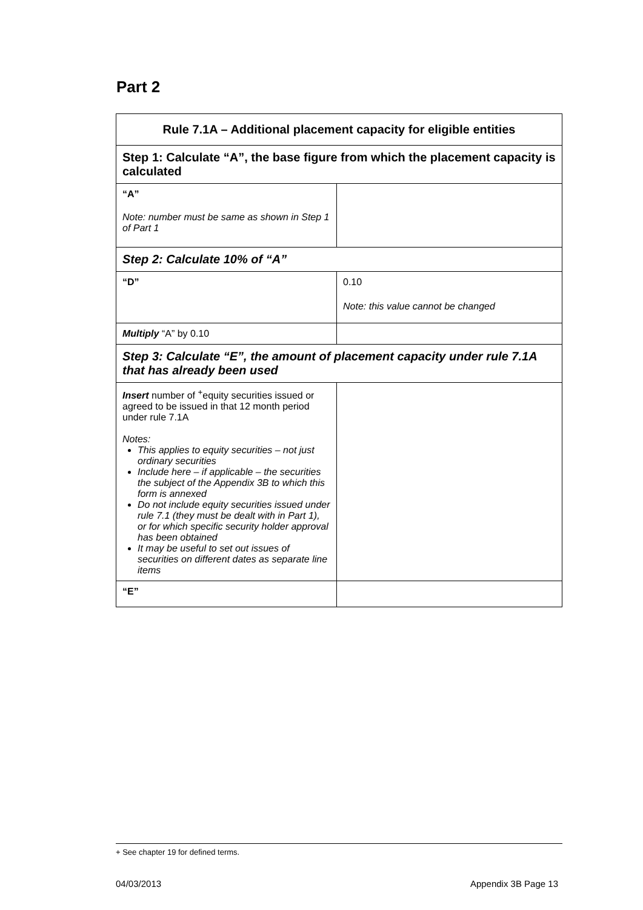Part 2
| Rule 7.1A – Additional placement capacity for eligible entities | |
| --- | --- |
| Step 1: Calculate “A”, the base figure from which the placement capacity is calculated | |
| “A” Note: number must be same as shown in Step 1 of Part 1 | |
| Step 2: Calculate 10% of “A” | |
| “D” | 0.10 Note: this value cannot be changed |
| Multiply “A” by 0.10 | |
| Step 3: Calculate “E”, the amount of placement capacity under rule 7.1A that has already been used | |
| Insert number of <sup>+</sup>equity securities issued or agreed to be issued in that 12 month period under rule 7.1A Notes: This applies to equity securities – not just ordinary securities Include here – if applicable – the securities the subject of the Appendix 3B to which this form is annexed Do not include equity securities issued under rule 7.1 (they must be dealt with in Part 1), or for which specific security holder approval has been obtained It may be useful to set out issues of securities on different dates as separate line items | |
| “E” | |
+ See chapter 19 for defined terms.
04/03/2013 Appendix 3B Page 13